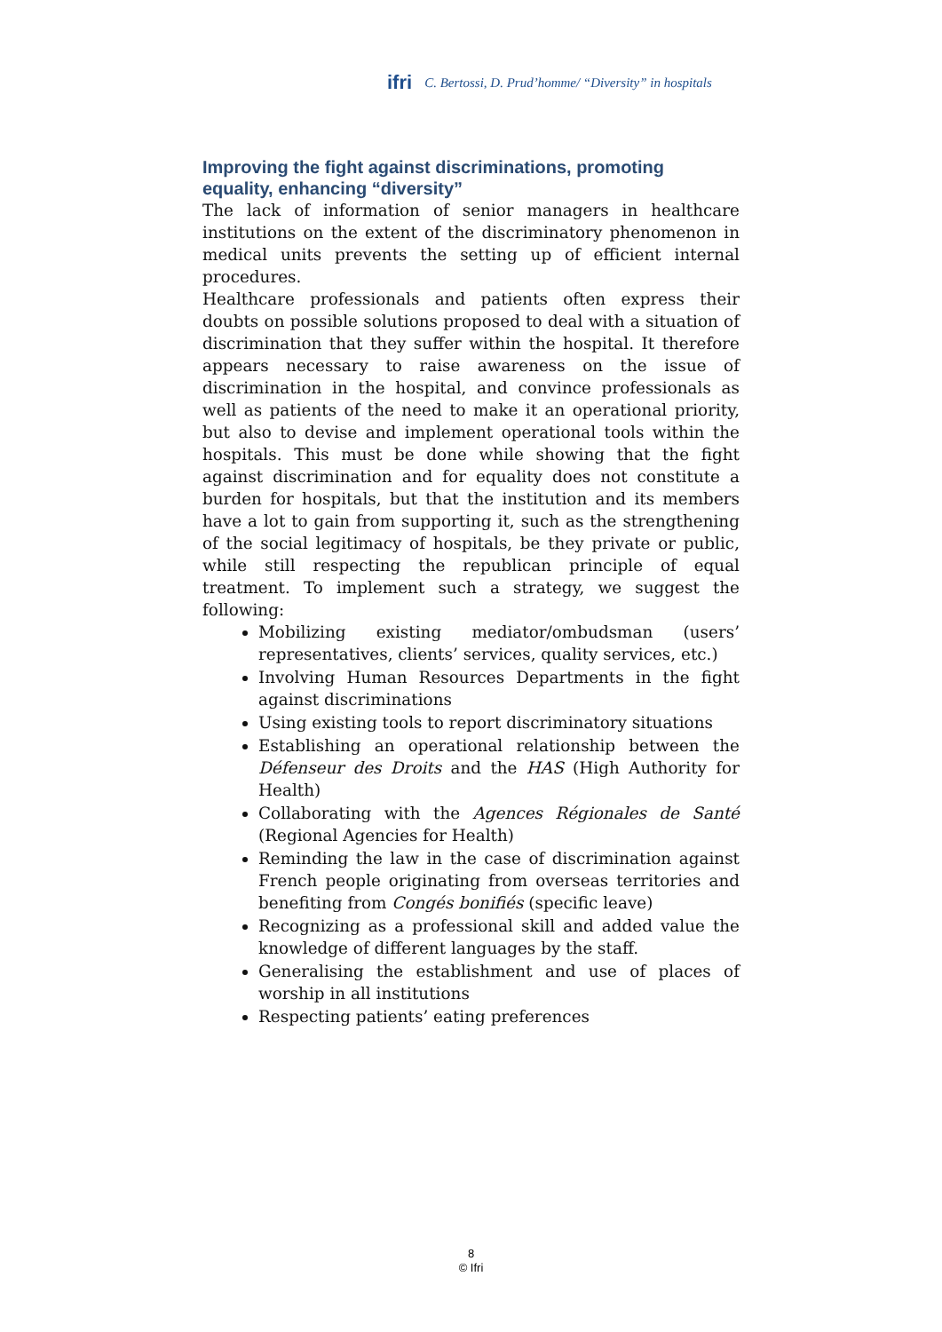ifri C. Bertossi, D. Prud’homme/ “Diversity” in hospitals
Improving the fight against discriminations, promoting equality, enhancing “diversity”
The lack of information of senior managers in healthcare institutions on the extent of the discriminatory phenomenon in medical units prevents the setting up of efficient internal procedures.
Healthcare professionals and patients often express their doubts on possible solutions proposed to deal with a situation of discrimination that they suffer within the hospital. It therefore appears necessary to raise awareness on the issue of discrimination in the hospital, and convince professionals as well as patients of the need to make it an operational priority, but also to devise and implement operational tools within the hospitals. This must be done while showing that the fight against discrimination and for equality does not constitute a burden for hospitals, but that the institution and its members have a lot to gain from supporting it, such as the strengthening of the social legitimacy of hospitals, be they private or public, while still respecting the republican principle of equal treatment. To implement such a strategy, we suggest the following:
Mobilizing existing mediator/ombudsman (users’ representatives, clients’ services, quality services, etc.)
Involving Human Resources Departments in the fight against discriminations
Using existing tools to report discriminatory situations
Establishing an operational relationship between the Défenseur des Droits and the HAS (High Authority for Health)
Collaborating with the Agences Régionales de Santé (Regional Agencies for Health)
Reminding the law in the case of discrimination against French people originating from overseas territories and benefiting from Congés bonifiés (specific leave)
Recognizing as a professional skill and added value the knowledge of different languages by the staff.
Generalising the establishment and use of places of worship in all institutions
Respecting patients’ eating preferences
8
© Ifri